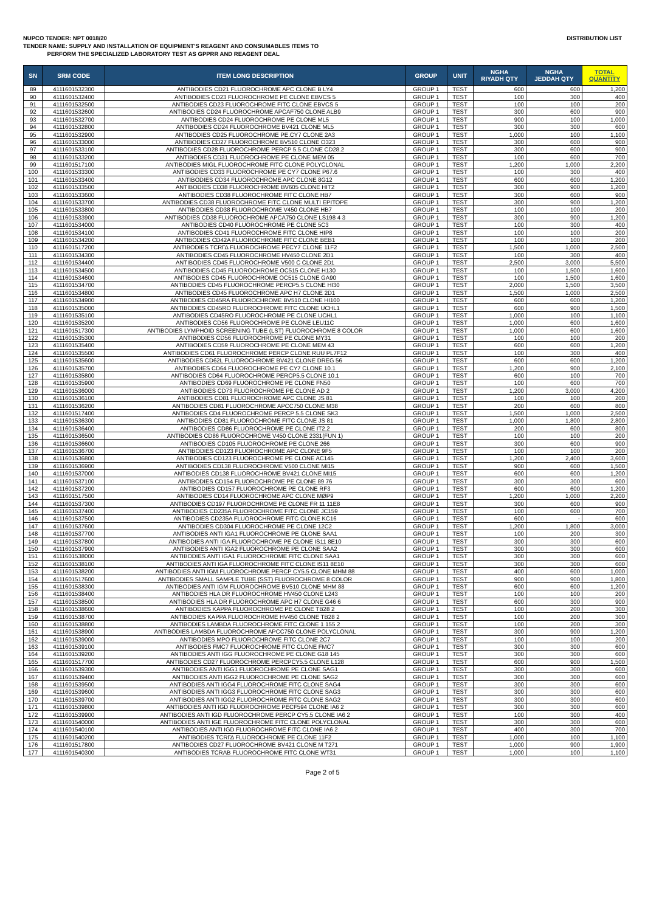NUPCO TENDER: NPT 0018/20
TENDER NAME: SUPPLY AND INSTALLATION OF EQUIPMENT'S REAGENT AND CONSUMABLES ITEMS TO
PERFORM THE SPECIALIZED LABORATORY TEST AS GPPRR AND REAGENT DEAL
DISTRIBUTION LIST
| SN | SRM CODE | ITEM LONG DESCRIPTION | GROUP | UNIT | NGHA RIYADH QTY | NGHA JEDDAH QTY | TOTAL QUANTITY |
| --- | --- | --- | --- | --- | --- | --- | --- |
| 89 | 4111601532300 | ANTIBODIES CD21 FLUOROCHROME APC CLONE B LY4 | GROUP 1 | TEST | 600 | 600 | 1,200 |
| 90 | 4111601532400 | ANTIBODIES CD23 FLUOROCHROME PE CLONE EBVCS 5 | GROUP 1 | TEST | 100 | 300 | 400 |
| 91 | 4111601532500 | ANTIBODIES CD23 FLUOROCHROME FITC CLONE EBVCS 5 | GROUP 1 | TEST | 100 | 100 | 200 |
| 92 | 4111601532600 | ANTIBODIES CD24 FLUOROCHROME APCAF750 CLONE ALB9 | GROUP 1 | TEST | 300 | 600 | 900 |
| 93 | 4111601532700 | ANTIBODIES CD24 FLUOROCHROME PE CLONE ML5 | GROUP 1 | TEST | 900 | 100 | 1,000 |
| 94 | 4111601532800 | ANTIBODIES CD24 FLUOROCHROME BV421 CLONE ML5 | GROUP 1 | TEST | 300 | 300 | 600 |
| 95 | 4111601532900 | ANTIBODIES CD25 FLUOROCHROME PE.CY7 CLONE 2A3 | GROUP 1 | TEST | 1,000 | 100 | 1,100 |
| 96 | 4111601533000 | ANTIBODIES CD27 FLUOROCHROME BV510 CLONE O323 | GROUP 1 | TEST | 300 | 600 | 900 |
| 97 | 4111601533100 | ANTIBODIES CD28 FLUOROCHROME PERCP 5.5 CLONE CD28.2 | GROUP 1 | TEST | 300 | 600 | 900 |
| 98 | 4111601533200 | ANTIBODIES CD31 FLUOROCHROME PE CLONE MEM 05 | GROUP 1 | TEST | 100 | 600 | 700 |
| 99 | 4111601517100 | ANTIBODIES MIGL FLUOROCHROME FITC CLONE POLYCLONAL | GROUP 1 | TEST | 1,200 | 1,000 | 2,200 |
| 100 | 4111601533300 | ANTIBODIES CD33 FLUOROCHROME PE CY7 CLONE P67.6 | GROUP 1 | TEST | 100 | 300 | 400 |
| 101 | 4111601533400 | ANTIBODIES CD34 FLUOROCHROME APC CLONE 8G12 | GROUP 1 | TEST | 600 | 600 | 1,200 |
| 102 | 4111601533500 | ANTIBODIES CD38 FLUOROCHROME BV605 CLONE HIT2 | GROUP 1 | TEST | 300 | 900 | 1,200 |
| 103 | 4111601533600 | ANTIBODIES CD38 FLUOROCHROME FITC CLONE HB7 | GROUP 1 | TEST | 300 | 600 | 900 |
| 104 | 4111601533700 | ANTIBODIES CD38 FLUOROCHROME FITC CLONE MULTI EPITOPE | GROUP 1 | TEST | 300 | 900 | 1,200 |
| 105 | 4111601533800 | ANTIBODIES CD38 FLUOROCHROME V450 CLONE HB7 | GROUP 1 | TEST | 100 | 100 | 200 |
| 106 | 4111601533900 | ANTIBODIES CD38 FLUOROCHROME APCA750 CLONE LS198 4 3 | GROUP 1 | TEST | 300 | 900 | 1,200 |
| 107 | 4111601534000 | ANTIBODIES CD40 FLUOROCHROME PE CLONE 5C3 | GROUP 1 | TEST | 100 | 300 | 400 |
| 108 | 4111601534100 | ANTIBODIES CD41 FLUOROCHROME FITC CLONE HIP8 | GROUP 1 | TEST | 100 | 100 | 200 |
| 109 | 4111601534200 | ANTIBODIES CD42A FLUOROCHROME FITC CLONE BEB1 | GROUP 1 | TEST | 100 | 100 | 200 |
| 110 | 4111601517200 | ANTIBODIES TCRΓΔ FLUOROCHROME PECY7 CLONE 11F2 | GROUP 1 | TEST | 1,500 | 1,000 | 2,500 |
| 111 | 4111601534300 | ANTIBODIES CD45 FLUOROCHROME HV450 CLONE 2D1 | GROUP 1 | TEST | 100 | 300 | 400 |
| 112 | 4111601534400 | ANTIBODIES CD45 FLUOROCHROME V500 C CLONE 2D1 | GROUP 1 | TEST | 2,500 | 3,000 | 5,500 |
| 113 | 4111601534500 | ANTIBODIES CD45 FLUOROCHROME OC515 CLONE H130 | GROUP 1 | TEST | 100 | 1,500 | 1,600 |
| 114 | 4111601534600 | ANTIBODIES CD45 FLUOROCHROME OC515 CLONE GA90 | GROUP 1 | TEST | 100 | 1,500 | 1,600 |
| 115 | 4111601534700 | ANTIBODIES CD45 FLUOROCHROME PERCP5.5 CLONE HI30 | GROUP 1 | TEST | 2,000 | 1,500 | 3,500 |
| 116 | 4111601534800 | ANTIBODIES CD45 FLUOROCHROME APC H7 CLONE 2D1 | GROUP 1 | TEST | 1,500 | 1,000 | 2,500 |
| 117 | 4111601534900 | ANTIBODIES CD45RA FLUOROCHROME BV510 CLONE HI100 | GROUP 1 | TEST | 600 | 600 | 1,200 |
| 118 | 4111601535000 | ANTIBODIES CD45RO FLUOROCHROME FITC CLONE UCHL1 | GROUP 1 | TEST | 600 | 900 | 1,500 |
| 119 | 4111601535100 | ANTIBODIES CD45RO FLUOROCHROME PE CLONE UCHL1 | GROUP 1 | TEST | 1,000 | 100 | 1,100 |
| 120 | 4111601535200 | ANTIBODIES CD56 FLUOROCHROME PE CLONE LEU11C | GROUP 1 | TEST | 1,000 | 600 | 1,600 |
| 121 | 4111601517300 | ANTIBODIES LYMPHOID SCREENING TUBE (LST) FLUOROCHROME 8 COLOR | GROUP 1 | TEST | 1,000 | 600 | 1,600 |
| 122 | 4111601535300 | ANTIBODIES CD56 FLUOROCHROME PE CLONE MY31 | GROUP 1 | TEST | 100 | 100 | 200 |
| 123 | 4111601535400 | ANTIBODIES CD59 FLUOROCHROME PE CLONE MEM 43 | GROUP 1 | TEST | 600 | 600 | 1,200 |
| 124 | 4111601535500 | ANTIBODIES CD61 FLUOROCHROME PERCP CLONE RUU PL7F12 | GROUP 1 | TEST | 100 | 300 | 400 |
| 125 | 4111601535600 | ANTIBODIES CD62L FLUOROCHROME BV421 CLONE DREG 56 | GROUP 1 | TEST | 600 | 600 | 1,200 |
| 126 | 4111601535700 | ANTIBODIES CD64 FLUOROCHROME PE CY7 CLONE 10.1 | GROUP 1 | TEST | 1,200 | 900 | 2,100 |
| 127 | 4111601535800 | ANTIBODIES CD64 FLUOROCHROME PERCP5.5 CLONE 10.1 | GROUP 1 | TEST | 600 | 100 | 700 |
| 128 | 4111601535900 | ANTIBODIES CD69 FLUOROCHROME PE CLONE FN50 | GROUP 1 | TEST | 100 | 600 | 700 |
| 129 | 4111601536000 | ANTIBODIES CD73 FLUOROCHROME PE CLONE AD 2 | GROUP 1 | TEST | 1,200 | 3,000 | 4,200 |
| 130 | 4111601536100 | ANTIBODIES CD81 FLUOROCHROME APC CLONE JS 81 | GROUP 1 | TEST | 100 | 100 | 200 |
| 131 | 4111601536200 | ANTIBODIES CD81 FLUOROCHROME APCC750 CLONE M38 | GROUP 1 | TEST | 200 | 600 | 800 |
| 132 | 4111601517400 | ANTIBODIES CD4 FLUOROCHROME PERCP 5.5 CLONE SK3 | GROUP 1 | TEST | 1,500 | 1,000 | 2,500 |
| 133 | 4111601536300 | ANTIBODIES CD81 FLUOROCHROME FITC CLONE JS 81 | GROUP 1 | TEST | 1,000 | 1,800 | 2,800 |
| 134 | 4111601536400 | ANTIBODIES CD86 FLUOROCHROME PE CLONE IT2.2 | GROUP 1 | TEST | 200 | 600 | 800 |
| 135 | 4111601536500 | ANTIBODIES CD86 FLUOROCHROME V450 CLONE 2331(FUN 1) | GROUP 1 | TEST | 100 | 100 | 200 |
| 136 | 4111601536600 | ANTIBODIES CD105 FLUOROCHROME PE CLONE 266 | GROUP 1 | TEST | 300 | 600 | 900 |
| 137 | 4111601536700 | ANTIBODIES CD123 FLUOROCHROME APC CLONE 9F5 | GROUP 1 | TEST | 100 | 100 | 200 |
| 138 | 4111601536800 | ANTIBODIES CD123 FLUOROCHROME PE CLONE AC145 | GROUP 1 | TEST | 1,200 | 2,400 | 3,600 |
| 139 | 4111601536900 | ANTIBODIES CD138 FLUOROCHROME V500 CLONE MI15 | GROUP 1 | TEST | 900 | 600 | 1,500 |
| 140 | 4111601537000 | ANTIBODIES CD138 FLUOROCHROME BV421 CLONE MI15 | GROUP 1 | TEST | 600 | 600 | 1,200 |
| 141 | 4111601537100 | ANTIBODIES CD154 FLUOROCHROME PE CLONE 89 76 | GROUP 1 | TEST | 300 | 300 | 600 |
| 142 | 4111601537200 | ANTIBODIES CD157 FLUOROCHROME PE CLONE RF3 | GROUP 1 | TEST | 600 | 600 | 1,200 |
| 143 | 4111601517500 | ANTIBODIES CD14 FLUOROCHROME APC CLONE MØP9 | GROUP 1 | TEST | 1,200 | 1,000 | 2,200 |
| 144 | 4111601537300 | ANTIBODIES CD197 FLUOROCHROME PE CLONE FR 11 11E8 | GROUP 1 | TEST | 300 | 600 | 900 |
| 145 | 4111601537400 | ANTIBODIES CD235A FLUOROCHROME FITC CLONE JC159 | GROUP 1 | TEST | 100 | 600 | 700 |
| 146 | 4111601537500 | ANTIBODIES CD235A FLUOROCHROME FITC CLONE KC16 | GROUP 1 | TEST | 600 | - | 600 |
| 147 | 4111601537600 | ANTIBODIES CD304 FLUOROCHROME PE CLONE 12C2 | GROUP 1 | TEST | 1,200 | 1,800 | 3,000 |
| 148 | 4111601537700 | ANTIBODIES ANTI IGA1 FLUOROCHROME PE CLONE SAA1 | GROUP 1 | TEST | 100 | 200 | 300 |
| 149 | 4111601537800 | ANTIBODIES ANTI IGA FLUOROCHROME PE CLONE IS11 8E10 | GROUP 1 | TEST | 300 | 300 | 600 |
| 150 | 4111601537900 | ANTIBODIES ANTI IGA2 FLUOROCHROME PE CLONE SAA2 | GROUP 1 | TEST | 300 | 300 | 600 |
| 151 | 4111601538000 | ANTIBODIES ANTI IGA1 FLUOROCHROME FITC CLONE SAA1 | GROUP 1 | TEST | 300 | 300 | 600 |
| 152 | 4111601538100 | ANTIBODIES ANTI IGA FLUOROCHROME FITC CLONE IS11 8E10 | GROUP 1 | TEST | 300 | 300 | 600 |
| 153 | 4111601538200 | ANTIBODIES ANTI IGM FLUOROCHROME PERCP CY5.5 CLONE MHM 88 | GROUP 1 | TEST | 400 | 600 | 1,000 |
| 154 | 4111601517600 | ANTIBODIES SMALL SAMPLE TUBE (SST) FLUOROCHROME 8 COLOR | GROUP 1 | TEST | 900 | 900 | 1,800 |
| 155 | 4111601538300 | ANTIBODIES ANTI IGM FLUOROCHROME BV510 CLONE MHM 88 | GROUP 1 | TEST | 600 | 600 | 1,200 |
| 156 | 4111601538400 | ANTIBODIES HLA DR FLUOROCHROME HV450 CLONE L243 | GROUP 1 | TEST | 100 | 100 | 200 |
| 157 | 4111601538500 | ANTIBODIES HLA DR FLUOROCHROME APC H7 CLONE G46 6 | GROUP 1 | TEST | 600 | 300 | 900 |
| 158 | 4111601538600 | ANTIBODIES KAPPA FLUOROCHROME PE CLONE TB28 2 | GROUP 1 | TEST | 100 | 200 | 300 |
| 159 | 4111601538700 | ANTIBODIES KAPPA FLUOROCHROME HV450 CLONE TB28 2 | GROUP 1 | TEST | 100 | 200 | 300 |
| 160 | 4111601538800 | ANTIBODIES LAMBDA FLUOROCHROME FITC CLONE 1 155 2 | GROUP 1 | TEST | 100 | 200 | 300 |
| 161 | 4111601538900 | ANTIBODIES LAMBDA FLUOROCHROME APCC750 CLONE POLYCLONAL | GROUP 1 | TEST | 300 | 900 | 1,200 |
| 162 | 4111601539000 | ANTIBODIES MPO FLUOROCHROME FITC CLONE 2C7 | GROUP 1 | TEST | 100 | 100 | 200 |
| 163 | 4111601539100 | ANTIBODIES FMC7 FLUOROCHROME FITC CLONE FMC7 | GROUP 1 | TEST | 300 | 300 | 600 |
| 164 | 4111601539200 | ANTIBODIES ANTI IGG FLUOROCHROME PE CLONE G18 145 | GROUP 1 | TEST | 300 | 300 | 600 |
| 165 | 4111601517700 | ANTIBODIES CD27 FLUOROCHROME PERCPCY5.5 CLONE L128 | GROUP 1 | TEST | 600 | 900 | 1,500 |
| 166 | 4111601539300 | ANTIBODIES ANTI IGG1 FLUOROCHROME PE CLONE SAG1 | GROUP 1 | TEST | 300 | 300 | 600 |
| 167 | 4111601539400 | ANTIBODIES ANTI IGG2 FLUOROCHROME PE CLONE SAG2 | GROUP 1 | TEST | 300 | 300 | 600 |
| 168 | 4111601539500 | ANTIBODIES ANTI IGG4 FLUOROCHROME FITC CLONE SAG4 | GROUP 1 | TEST | 300 | 300 | 600 |
| 169 | 4111601539600 | ANTIBODIES ANTI IGG3 FLUOROCHROME FITC CLONE SAG3 | GROUP 1 | TEST | 300 | 300 | 600 |
| 170 | 4111601539700 | ANTIBODIES ANTI IGG2 FLUOROCHROME FITC CLONE SAG2 | GROUP 1 | TEST | 300 | 300 | 600 |
| 171 | 4111601539800 | ANTIBODIES ANTI IGD FLUOROCHROME PECF594 CLONE IA6 2 | GROUP 1 | TEST | 300 | 300 | 600 |
| 172 | 4111601539900 | ANTIBODIES ANTI IGD FLUOROCHROME PERCP CY5.5 CLONE IA6 2 | GROUP 1 | TEST | 100 | 300 | 400 |
| 173 | 4111601540000 | ANTIBODIES ANTI IGE FLUOROCHROME FITC CLONE POLYCLONAL | GROUP 1 | TEST | 300 | 300 | 600 |
| 174 | 4111601540100 | ANTIBODIES ANTI IGD FLUOROCHROME FITC CLONE IA6 2 | GROUP 1 | TEST | 400 | 300 | 700 |
| 175 | 4111601540200 | ANTIBODIES TCRΓΔ FLUOROCHROME PE CLONE 11F2 | GROUP 1 | TEST | 1,000 | 100 | 1,100 |
| 176 | 4111601517800 | ANTIBODIES CD27 FLUOROCHROME BV421 CLONE M T271 | GROUP 1 | TEST | 1,000 | 900 | 1,900 |
| 177 | 4111601540300 | ANTIBODIES TCRAB FLUOROCHROME FITC CLONE WT31 | GROUP 1 | TEST | 1,000 | 100 | 1,100 |
Page 2 of 5